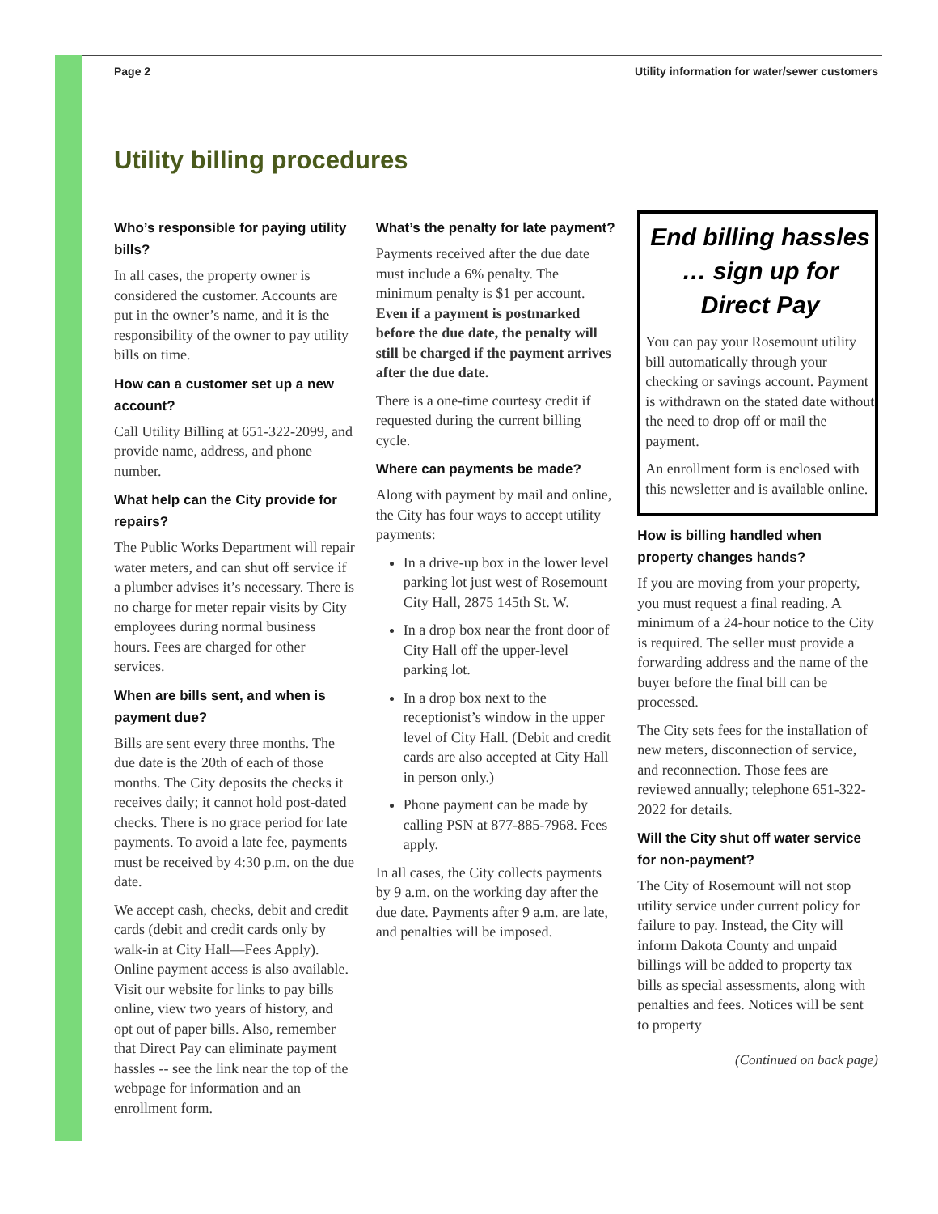Page 2 Utility information for water/sewer customers
Utility billing procedures
Who’s responsible for paying utility bills?
In all cases, the property owner is considered the customer. Accounts are put in the owner’s name, and it is the responsibility of the owner to pay utility bills on time.
How can a customer set up a new account?
Call Utility Billing at 651-322-2099, and provide name, address, and phone number.
What help can the City provide for repairs?
The Public Works Department will repair water meters, and can shut off service if a plumber advises it’s necessary. There is no charge for meter repair visits by City employees during normal business hours. Fees are charged for other services.
When are bills sent, and when is payment due?
Bills are sent every three months. The due date is the 20th of each of those months. The City deposits the checks it receives daily; it cannot hold post-dated checks. There is no grace period for late payments. To avoid a late fee, payments must be received by 4:30 p.m. on the due date.
We accept cash, checks, debit and credit cards (debit and credit cards only by walk-in at City Hall—Fees Apply). Online payment access is also available. Visit our website for links to pay bills online, view two years of history, and opt out of paper bills. Also, remember that Direct Pay can eliminate payment hassles -- see the link near the top of the webpage for information and an enrollment form.
What’s the penalty for late payment?
Payments received after the due date must include a 6% penalty. The minimum penalty is $1 per account. Even if a payment is postmarked before the due date, the penalty will still be charged if the payment arrives after the due date.
There is a one-time courtesy credit if requested during the current billing cycle.
Where can payments be made?
Along with payment by mail and online, the City has four ways to accept utility payments:
In a drive-up box in the lower level parking lot just west of Rosemount City Hall, 2875 145th St. W.
In a drop box near the front door of City Hall off the upper-level parking lot.
In a drop box next to the receptionist’s window in the upper level of City Hall. (Debit and credit cards are also accepted at City Hall in person only.)
Phone payment can be made by calling PSN at 877-885-7968. Fees apply.
In all cases, the City collects payments by 9 a.m. on the working day after the due date. Payments after 9 a.m. are late, and penalties will be imposed.
End billing hassles … sign up for Direct Pay
You can pay your Rosemount utility bill automatically through your checking or savings account. Payment is withdrawn on the stated date without the need to drop off or mail the payment.
An enrollment form is enclosed with this newsletter and is available online.
How is billing handled when property changes hands?
If you are moving from your property, you must request a final reading. A minimum of a 24-hour notice to the City is required. The seller must provide a forwarding address and the name of the buyer before the final bill can be processed.
The City sets fees for the installation of new meters, disconnection of service, and reconnection. Those fees are reviewed annually; telephone 651-322-2022 for details.
Will the City shut off water service for non-payment?
The City of Rosemount will not stop utility service under current policy for failure to pay. Instead, the City will inform Dakota County and unpaid billings will be added to property tax bills as special assessments, along with penalties and fees. Notices will be sent to property
(Continued on back page)